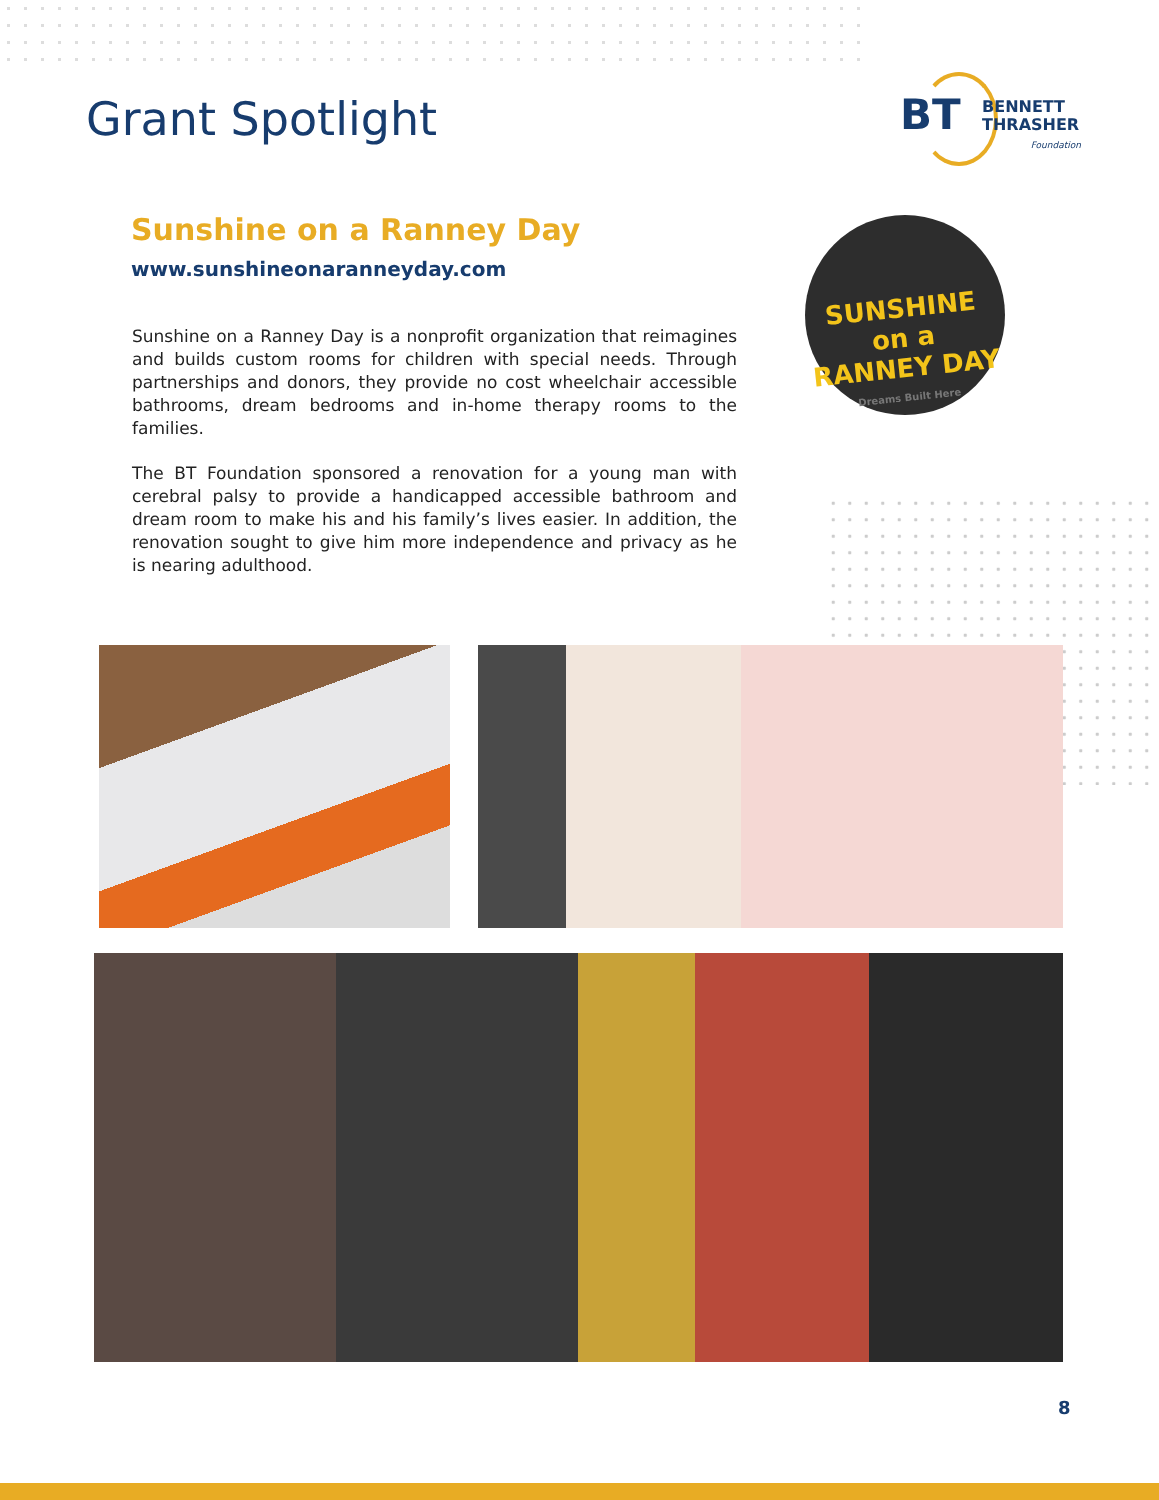Grant Spotlight
BT
BENNETT
THRASHER
Foundation
Sunshine on a Ranney Day
www.sunshineonaranneyday.com
Sunshine on a Ranney Day is a nonprofit organization that reimagines and builds custom rooms for children with special needs. Through partnerships and donors, they provide no cost wheelchair accessible bathrooms, dream bedrooms and in-home therapy rooms to the families.
The BT Foundation sponsored a renovation for a young man with cerebral palsy to provide a handicapped accessible bathroom and dream room to make his and his family’s lives easier. In addition, the renovation sought to give him more independence and privacy as he is nearing adulthood.
SUNSHINE
on a
RANNEY DAY
Dreams Built Here
8